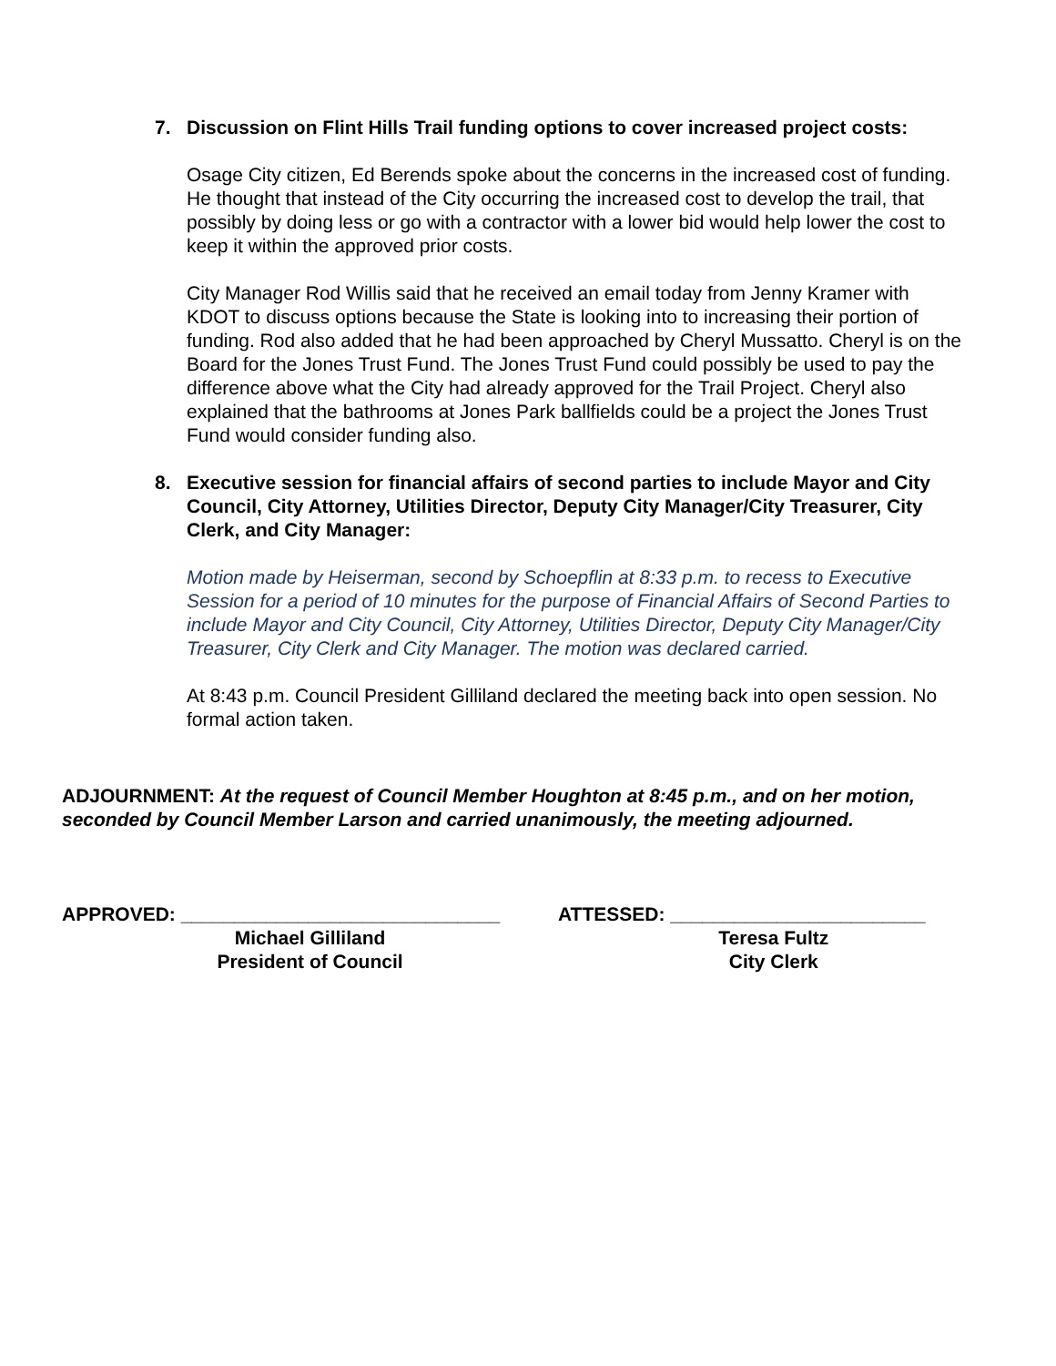7. Discussion on Flint Hills Trail funding options to cover increased project costs:
Osage City citizen, Ed Berends spoke about the concerns in the increased cost of funding. He thought that instead of the City occurring the increased cost to develop the trail, that possibly by doing less or go with a contractor with a lower bid would help lower the cost to keep it within the approved prior costs.
City Manager Rod Willis said that he received an email today from Jenny Kramer with KDOT to discuss options because the State is looking into to increasing their portion of funding. Rod also added that he had been approached by Cheryl Mussatto. Cheryl is on the Board for the Jones Trust Fund. The Jones Trust Fund could possibly be used to pay the difference above what the City had already approved for the Trail Project. Cheryl also explained that the bathrooms at Jones Park ballfields could be a project the Jones Trust Fund would consider funding also.
8. Executive session for financial affairs of second parties to include Mayor and City Council, City Attorney, Utilities Director, Deputy City Manager/City Treasurer, City Clerk, and City Manager:
Motion made by Heiserman, second by Schoepflin at 8:33 p.m. to recess to Executive Session for a period of 10 minutes for the purpose of Financial Affairs of Second Parties to include Mayor and City Council, City Attorney, Utilities Director, Deputy City Manager/City Treasurer, City Clerk and City Manager. The motion was declared carried.
At 8:43 p.m. Council President Gilliland declared the meeting back into open session. No formal action taken.
ADJOURNMENT: At the request of Council Member Houghton at 8:45 p.m., and on her motion, seconded by Council Member Larson and carried unanimously, the meeting adjourned.
APPROVED: ______________________________
Michael Gilliland
President of Council
ATTESSED: ________________________
Teresa Fultz
City Clerk